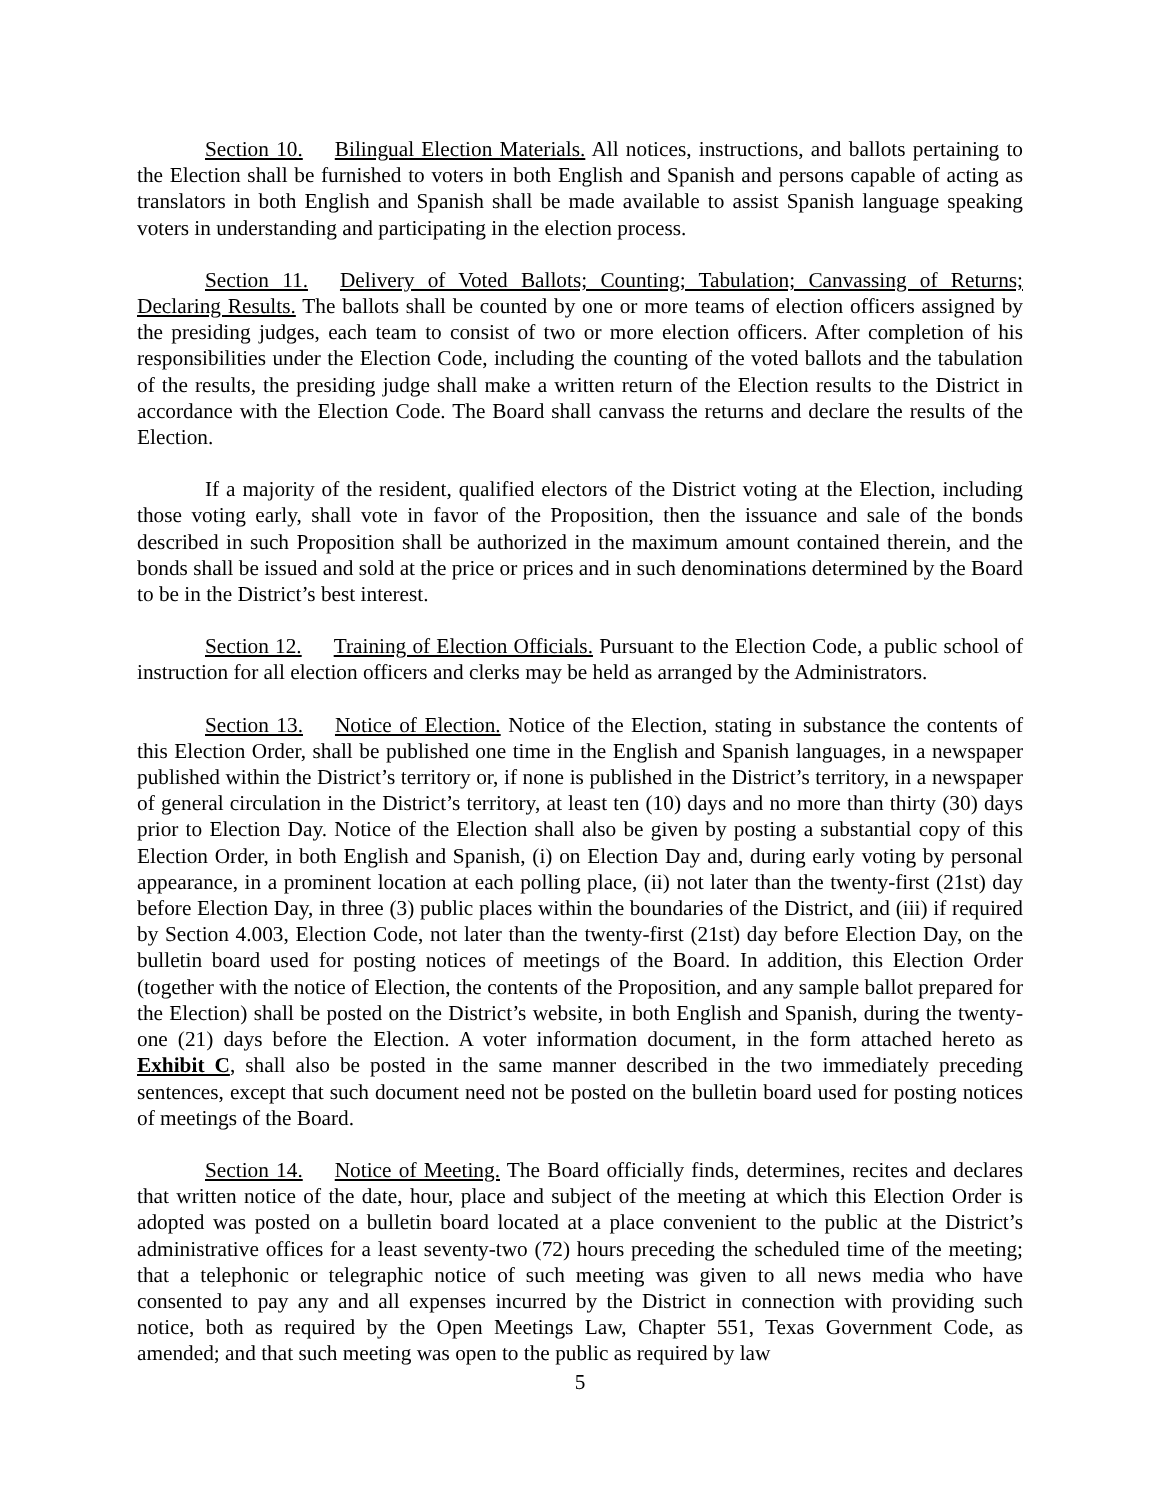Section 10. Bilingual Election Materials. All notices, instructions, and ballots pertaining to the Election shall be furnished to voters in both English and Spanish and persons capable of acting as translators in both English and Spanish shall be made available to assist Spanish language speaking voters in understanding and participating in the election process.
Section 11. Delivery of Voted Ballots; Counting; Tabulation; Canvassing of Returns; Declaring Results. The ballots shall be counted by one or more teams of election officers assigned by the presiding judges, each team to consist of two or more election officers. After completion of his responsibilities under the Election Code, including the counting of the voted ballots and the tabulation of the results, the presiding judge shall make a written return of the Election results to the District in accordance with the Election Code. The Board shall canvass the returns and declare the results of the Election.
If a majority of the resident, qualified electors of the District voting at the Election, including those voting early, shall vote in favor of the Proposition, then the issuance and sale of the bonds described in such Proposition shall be authorized in the maximum amount contained therein, and the bonds shall be issued and sold at the price or prices and in such denominations determined by the Board to be in the District’s best interest.
Section 12. Training of Election Officials. Pursuant to the Election Code, a public school of instruction for all election officers and clerks may be held as arranged by the Administrators.
Section 13. Notice of Election. Notice of the Election, stating in substance the contents of this Election Order, shall be published one time in the English and Spanish languages, in a newspaper published within the District’s territory or, if none is published in the District’s territory, in a newspaper of general circulation in the District’s territory, at least ten (10) days and no more than thirty (30) days prior to Election Day. Notice of the Election shall also be given by posting a substantial copy of this Election Order, in both English and Spanish, (i) on Election Day and, during early voting by personal appearance, in a prominent location at each polling place, (ii) not later than the twenty-first (21st) day before Election Day, in three (3) public places within the boundaries of the District, and (iii) if required by Section 4.003, Election Code, not later than the twenty-first (21st) day before Election Day, on the bulletin board used for posting notices of meetings of the Board. In addition, this Election Order (together with the notice of Election, the contents of the Proposition, and any sample ballot prepared for the Election) shall be posted on the District’s website, in both English and Spanish, during the twenty-one (21) days before the Election. A voter information document, in the form attached hereto as Exhibit C, shall also be posted in the same manner described in the two immediately preceding sentences, except that such document need not be posted on the bulletin board used for posting notices of meetings of the Board.
Section 14. Notice of Meeting. The Board officially finds, determines, recites and declares that written notice of the date, hour, place and subject of the meeting at which this Election Order is adopted was posted on a bulletin board located at a place convenient to the public at the District’s administrative offices for a least seventy-two (72) hours preceding the scheduled time of the meeting; that a telephonic or telegraphic notice of such meeting was given to all news media who have consented to pay any and all expenses incurred by the District in connection with providing such notice, both as required by the Open Meetings Law, Chapter 551, Texas Government Code, as amended; and that such meeting was open to the public as required by law
5